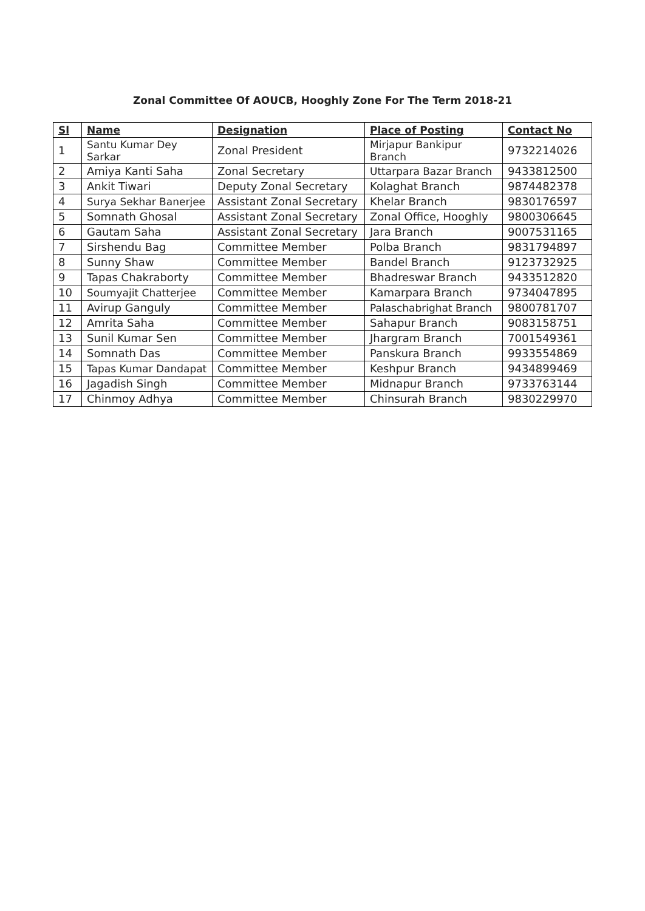Zonal Committee Of AOUCB, Hooghly Zone For The Term 2018-21
| Sl | Name | Designation | Place of Posting | Contact No |
| --- | --- | --- | --- | --- |
| 1 | Santu Kumar Dey Sarkar | Zonal President | Mirjapur Bankipur Branch | 9732214026 |
| 2 | Amiya Kanti Saha | Zonal Secretary | Uttarpara Bazar Branch | 9433812500 |
| 3 | Ankit Tiwari | Deputy Zonal Secretary | Kolaghat Branch | 9874482378 |
| 4 | Surya Sekhar Banerjee | Assistant Zonal Secretary | Khelar Branch | 9830176597 |
| 5 | Somnath Ghosal | Assistant Zonal Secretary | Zonal Office, Hooghly | 9800306645 |
| 6 | Gautam Saha | Assistant Zonal Secretary | Jara Branch | 9007531165 |
| 7 | Sirshendu Bag | Committee Member | Polba Branch | 9831794897 |
| 8 | Sunny Shaw | Committee Member | Bandel Branch | 9123732925 |
| 9 | Tapas Chakraborty | Committee Member | Bhadreswar Branch | 9433512820 |
| 10 | Soumyajit Chatterjee | Committee Member | Kamarpara Branch | 9734047895 |
| 11 | Avirup Ganguly | Committee Member | Palaschabrighat Branch | 9800781707 |
| 12 | Amrita Saha | Committee Member | Sahapur Branch | 9083158751 |
| 13 | Sunil Kumar Sen | Committee Member | Jhargram Branch | 7001549361 |
| 14 | Somnath Das | Committee Member | Panskura Branch | 9933554869 |
| 15 | Tapas Kumar Dandapat | Committee Member | Keshpur Branch | 9434899469 |
| 16 | Jagadish Singh | Committee Member | Midnapur Branch | 9733763144 |
| 17 | Chinmoy Adhya | Committee Member | Chinsurah Branch | 9830229970 |